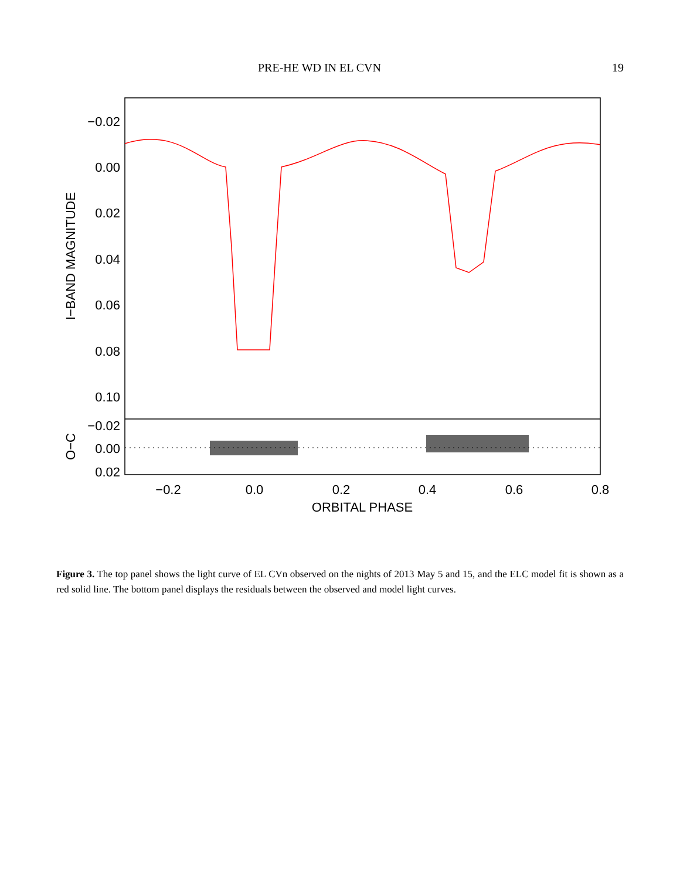PRE-HE WD IN EL CVN 19
−0.02
0.00
0.02
0.04
0.06
0.08
0.10
−0.02
0.00
0.02
−0.2
0.0
0.2
0.4
0.6
0.8
ORBITAL PHASE
I−BAND MAGNITUDE
O−C
Figure 3. The top panel shows the light curve of EL CVn observed on the nights of 2013 May 5 and 15, and the ELC model fit is shown as a red solid line. The bottom panel displays the residuals between the observed and model light curves.